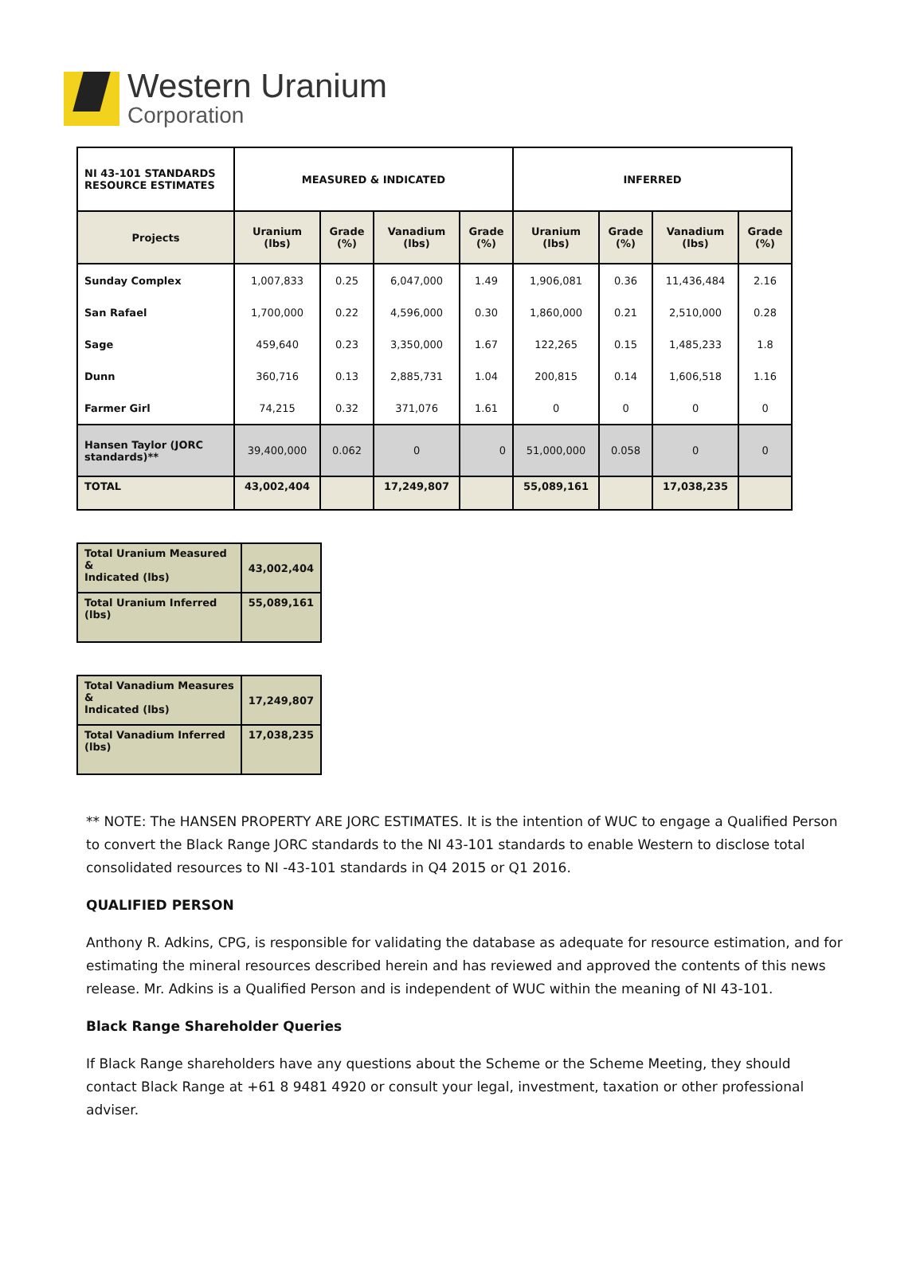Western Uranium
Corporation
| NI 43-101 STANDARDS RESOURCE ESTIMATES | MEASURED & INDICATED | | | | INFERRED | | | |
| --- | --- | --- | --- | --- | --- | --- | --- | --- |
| Projects | Uranium (lbs) | Grade (%) | Vanadium (lbs) | Grade (%) | Uranium (lbs) | Grade (%) | Vanadium (lbs) | Grade (%) |
| Sunday Complex | 1,007,833 | 0.25 | 6,047,000 | 1.49 | 1,906,081 | 0.36 | 11,436,484 | 2.16 |
| San Rafael | 1,700,000 | 0.22 | 4,596,000 | 0.30 | 1,860,000 | 0.21 | 2,510,000 | 0.28 |
| Sage | 459,640 | 0.23 | 3,350,000 | 1.67 | 122,265 | 0.15 | 1,485,233 | 1.8 |
| Dunn | 360,716 | 0.13 | 2,885,731 | 1.04 | 200,815 | 0.14 | 1,606,518 | 1.16 |
| Farmer Girl | 74,215 | 0.32 | 371,076 | 1.61 | 0 | 0 | 0 | 0 |
| Hansen Taylor (JORC standards)** | 39,400,000 | 0.062 | 0 | 0 | 51,000,000 | 0.058 | 0 | 0 |
| TOTAL | 43,002,404 | | 17,249,807 | | 55,089,161 | | 17,038,235 | |
| Total Uranium Measured & Indicated (lbs) | 43,002,404 |
| Total Uranium Inferred (lbs) | 55,089,161 |
| Total Vanadium Measures & Indicated (lbs) | 17,249,807 |
| Total Vanadium Inferred (lbs) | 17,038,235 |
** NOTE: The HANSEN PROPERTY ARE JORC ESTIMATES. It is the intention of WUC to engage a Qualified Person to convert the Black Range JORC standards to the NI 43-101 standards to enable Western to disclose total consolidated resources to NI -43-101 standards in Q4 2015 or Q1 2016.
QUALIFIED PERSON
Anthony R. Adkins, CPG, is responsible for validating the database as adequate for resource estimation, and for estimating the mineral resources described herein and has reviewed and approved the contents of this news release. Mr. Adkins is a Qualified Person and is independent of WUC within the meaning of NI 43-101.
Black Range Shareholder Queries
If Black Range shareholders have any questions about the Scheme or the Scheme Meeting, they should contact Black Range at +61 8 9481 4920 or consult your legal, investment, taxation or other professional adviser.